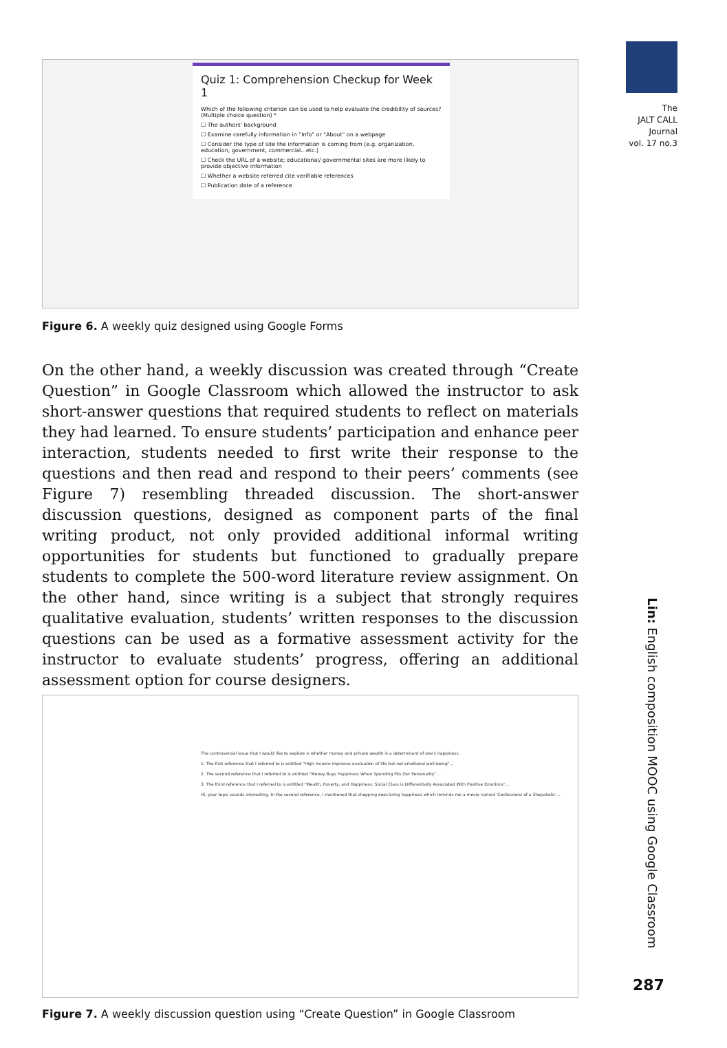The
JALT CALL
Journal
vol. 17 no.3
Quiz 1: Comprehension Checkup for Week 1
Which of the following criterion can be used to help evaluate the credibility of sources? (Multiple choice question) *
☐ The authors' background
☐ Examine carefully information in "Info" or "About" on a webpage
☐ Consider the type of site the information is coming from (e.g. organization, education, government, commercial...etc.)
☐ Check the URL of a website; educational/ governmental sites are more likely to provide objective information
☐ Whether a website referred cite verifiable references
☐ Publication date of a reference
Figure 6. A weekly quiz designed using Google Forms
On the other hand, a weekly discussion was created through “Create Question” in Google Classroom which allowed the instructor to ask short-answer questions that required students to reflect on materials they had learned. To ensure students’ participation and enhance peer interaction, students needed to first write their response to the questions and then read and respond to their peers’ comments (see Figure 7) resembling threaded discussion. The short-answer discussion questions, designed as component parts of the final writing product, not only provided additional informal writing opportunities for students but functioned to gradually prepare students to complete the 500-word literature review assignment. On the other hand, since writing is a subject that strongly requires qualitative evaluation, students’ written responses to the discussion questions can be used as a formative assessment activity for the instructor to evaluate students’ progress, offering an additional assessment option for course designers.
The controversial issue that I would like to explore is whether money and private wealth is a determinant of one's happiness.
1. The first reference that I referred to is entitled "High income improves evaluation of life but not emotional well-being"...
2. The second reference that I referred to is entitled "Money Buys Happiness When Spending Fits Our Personality"...
3. The third reference that I referred to is entitled "Wealth, Poverty, and Happiness: Social Class is Differentially Associated With Positive Emotions"...
Hi, your topic sounds interesting. In the second reference, I mentioned that shopping does bring happiness which reminds me a movie named 'Confessions of a Shopaholic'...
Figure 7. A weekly discussion question using “Create Question” in Google Classroom
Lin: English composition MOOC using Google Classroom
287